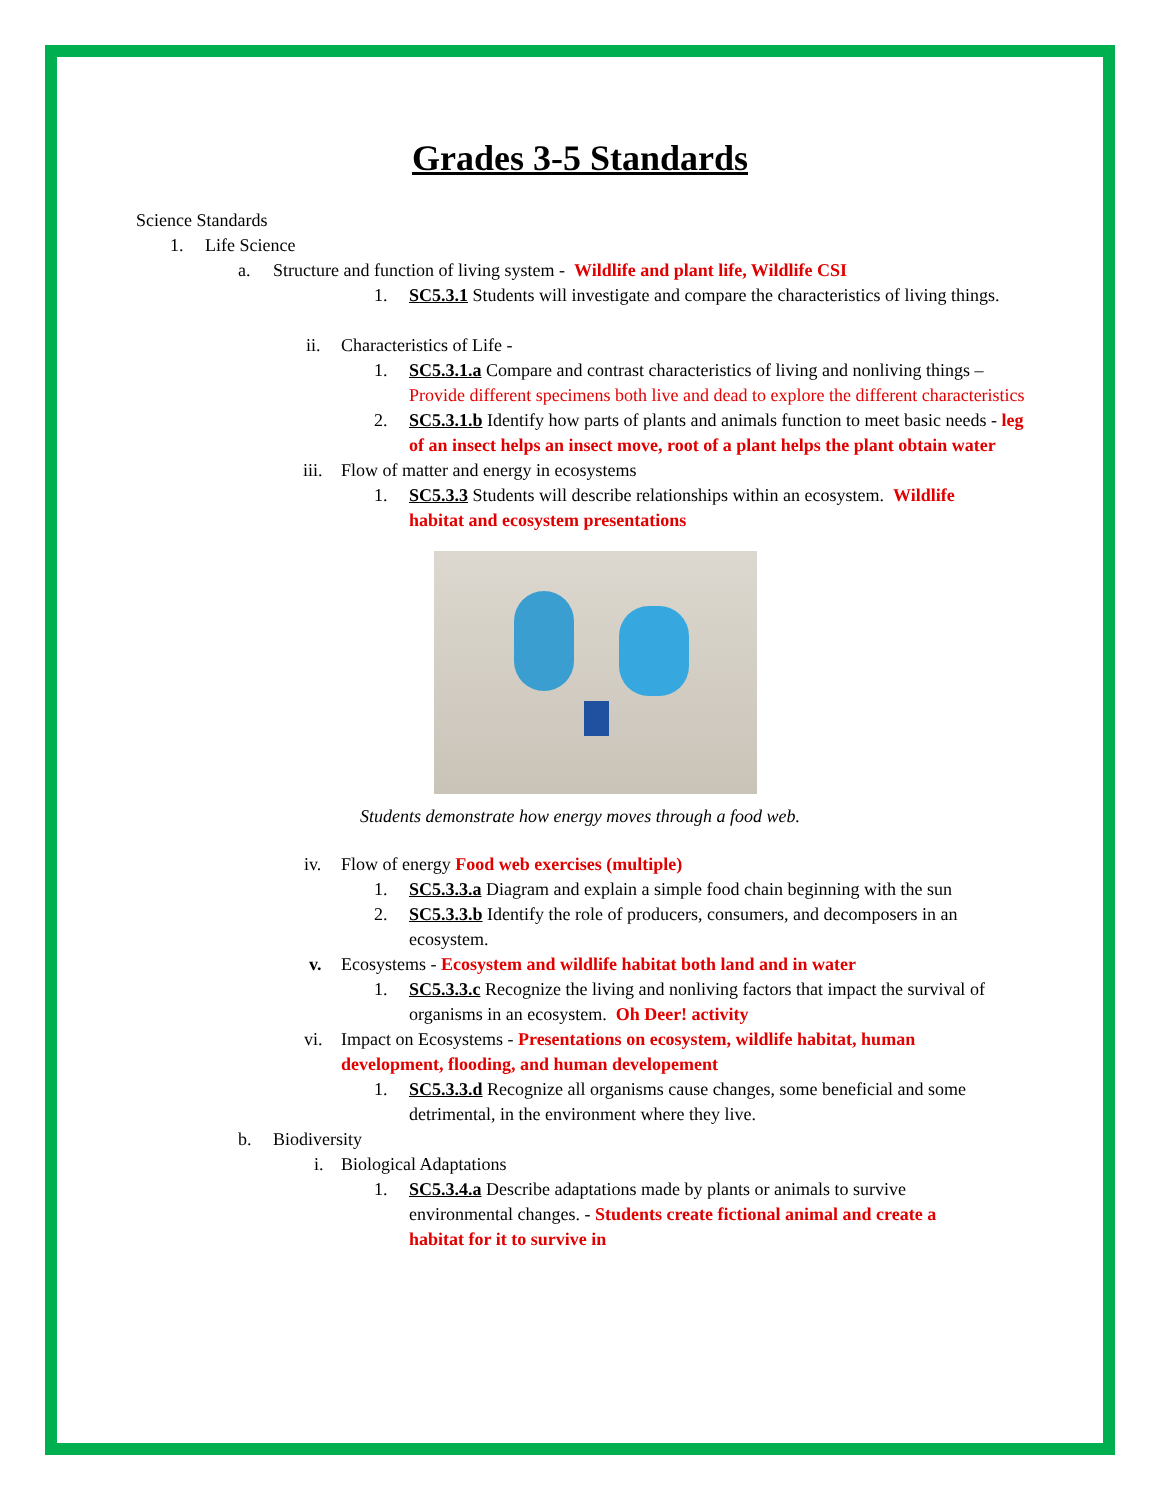Grades 3-5 Standards
Science Standards
1. Life Science
a. Structure and function of living system - Wildlife and plant life, Wildlife CSI
1. SC5.3.1 Students will investigate and compare the characteristics of living things.
ii. Characteristics of Life -
1. SC5.3.1.a Compare and contrast characteristics of living and nonliving things – Provide different specimens both live and dead to explore the different characteristics
2. SC5.3.1.b Identify how parts of plants and animals function to meet basic needs - leg of an insect helps an insect move, root of a plant helps the plant obtain water
iii. Flow of matter and energy in ecosystems
1. SC5.3.3 Students will describe relationships within an ecosystem. Wildlife habitat and ecosystem presentations
Students demonstrate how energy moves through a food web.
iv. Flow of energy Food web exercises (multiple)
1. SC5.3.3.a Diagram and explain a simple food chain beginning with the sun
2. SC5.3.3.b Identify the role of producers, consumers, and decomposers in an ecosystem.
v. Ecosystems - Ecosystem and wildlife habitat both land and in water
1. SC5.3.3.c Recognize the living and nonliving factors that impact the survival of organisms in an ecosystem. Oh Deer! activity
vi. Impact on Ecosystems - Presentations on ecosystem, wildlife habitat, human development, flooding, and human developement
1. SC5.3.3.d Recognize all organisms cause changes, some beneficial and some detrimental, in the environment where they live.
b. Biodiversity
i. Biological Adaptations
1. SC5.3.4.a Describe adaptations made by plants or animals to survive environmental changes. - Students create fictional animal and create a habitat for it to survive in